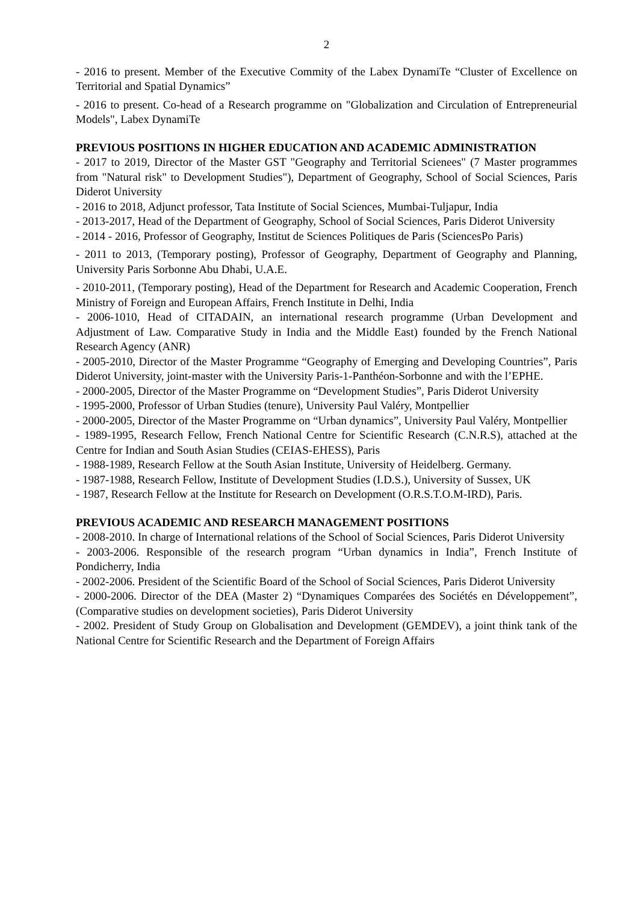2
- 2016 to present. Member of the Executive Commity of the Labex DynamiTe “Cluster of Excellence on Territorial and Spatial Dynamics”
- 2016 to present. Co-head of a Research programme on "Globalization and Circulation of Entrepreneurial Models", Labex DynamiTe
PREVIOUS POSITIONS IN HIGHER EDUCATION AND ACADEMIC ADMINISTRATION
- 2017 to 2019, Director of the Master GST "Geography and Territorial Scienees" (7 Master programmes from "Natural risk" to Development Studies"), Department of Geography, School of Social Sciences, Paris Diderot University
- 2016 to 2018, Adjunct professor, Tata Institute of Social Sciences, Mumbai-Tuljapur, India
- 2013-2017, Head of the Department of Geography, School of Social Sciences, Paris Diderot University
- 2014 - 2016, Professor of Geography, Institut de Sciences Politiques de Paris (SciencesPo Paris)
- 2011 to 2013, (Temporary posting), Professor of Geography, Department of Geography and Planning, University Paris Sorbonne Abu Dhabi, U.A.E.
- 2010-2011, (Temporary posting), Head of the Department for Research and Academic Cooperation, French Ministry of Foreign and European Affairs, French Institute in Delhi, India
- 2006-1010, Head of CITADAIN, an international research programme (Urban Development and Adjustment of Law. Comparative Study in India and the Middle East) founded by the French National Research Agency (ANR)
- 2005-2010, Director of the Master Programme “Geography of Emerging and Developing Countries”, Paris Diderot University, joint-master with the University Paris-1-Panthéon-Sorbonne and with the l’EPHE.
- 2000-2005, Director of the Master Programme on “Development Studies”, Paris Diderot University
- 1995-2000, Professor of Urban Studies (tenure), University Paul Valéry, Montpellier
- 2000-2005, Director of the Master Programme on “Urban dynamics”, University Paul Valéry, Montpellier
- 1989-1995, Research Fellow, French National Centre for Scientific Research (C.N.R.S), attached at the Centre for Indian and South Asian Studies (CEIAS-EHESS), Paris
- 1988-1989, Research Fellow at the South Asian Institute, University of Heidelberg. Germany.
- 1987-1988, Research Fellow, Institute of Development Studies (I.D.S.), University of Sussex, UK
- 1987, Research Fellow at the Institute for Research on Development (O.R.S.T.O.M-IRD), Paris.
PREVIOUS ACADEMIC AND RESEARCH MANAGEMENT POSITIONS
- 2008-2010. In charge of International relations of the School of Social Sciences, Paris Diderot University
- 2003-2006. Responsible of the research program “Urban dynamics in India”, French Institute of Pondicherry, India
- 2002-2006. President of the Scientific Board of the School of Social Sciences, Paris Diderot University
- 2000-2006. Director of the DEA (Master 2) “Dynamiques Comparées des Sociétés en Développement”, (Comparative studies on development societies), Paris Diderot University
- 2002. President of Study Group on Globalisation and Development (GEMDEV), a joint think tank of the National Centre for Scientific Research and the Department of Foreign Affairs